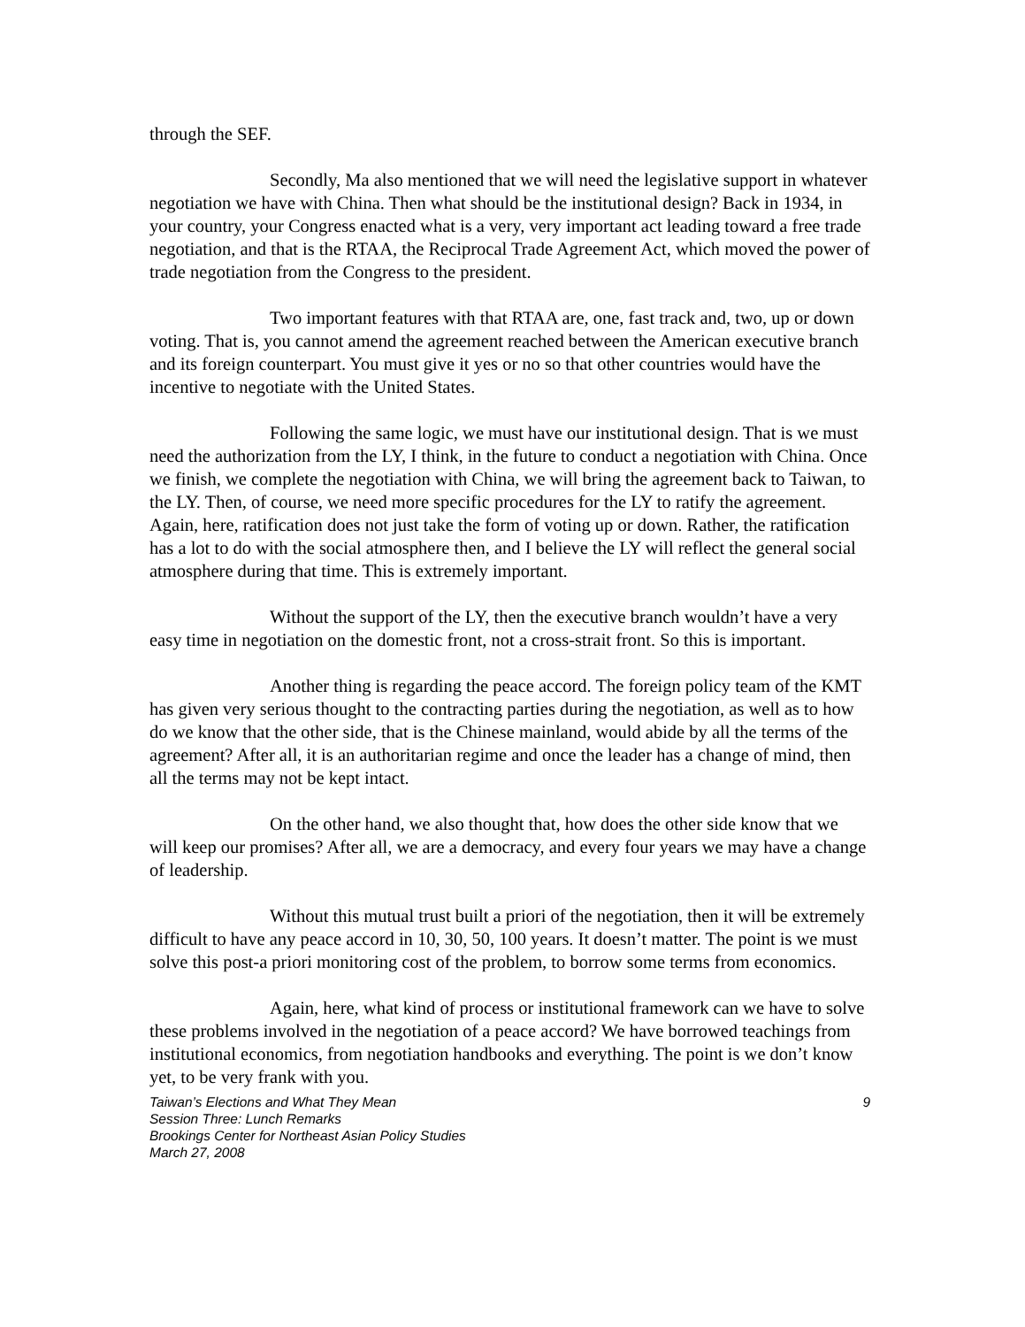through the SEF.
Secondly, Ma also mentioned that we will need the legislative support in whatever negotiation we have with China. Then what should be the institutional design? Back in 1934, in your country, your Congress enacted what is a very, very important act leading toward a free trade negotiation, and that is the RTAA, the Reciprocal Trade Agreement Act, which moved the power of trade negotiation from the Congress to the president.
Two important features with that RTAA are, one, fast track and, two, up or down voting. That is, you cannot amend the agreement reached between the American executive branch and its foreign counterpart. You must give it yes or no so that other countries would have the incentive to negotiate with the United States.
Following the same logic, we must have our institutional design. That is we must need the authorization from the LY, I think, in the future to conduct a negotiation with China. Once we finish, we complete the negotiation with China, we will bring the agreement back to Taiwan, to the LY. Then, of course, we need more specific procedures for the LY to ratify the agreement. Again, here, ratification does not just take the form of voting up or down. Rather, the ratification has a lot to do with the social atmosphere then, and I believe the LY will reflect the general social atmosphere during that time. This is extremely important.
Without the support of the LY, then the executive branch wouldn’t have a very easy time in negotiation on the domestic front, not a cross-strait front. So this is important.
Another thing is regarding the peace accord. The foreign policy team of the KMT has given very serious thought to the contracting parties during the negotiation, as well as to how do we know that the other side, that is the Chinese mainland, would abide by all the terms of the agreement? After all, it is an authoritarian regime and once the leader has a change of mind, then all the terms may not be kept intact.
On the other hand, we also thought that, how does the other side know that we will keep our promises? After all, we are a democracy, and every four years we may have a change of leadership.
Without this mutual trust built a priori of the negotiation, then it will be extremely difficult to have any peace accord in 10, 30, 50, 100 years. It doesn’t matter. The point is we must solve this post-a priori monitoring cost of the problem, to borrow some terms from economics.
Again, here, what kind of process or institutional framework can we have to solve these problems involved in the negotiation of a peace accord? We have borrowed teachings from institutional economics, from negotiation handbooks and everything. The point is we don’t know yet, to be very frank with you.
Taiwan’s Elections and What They Mean 9
Session Three: Lunch Remarks
Brookings Center for Northeast Asian Policy Studies
March 27, 2008